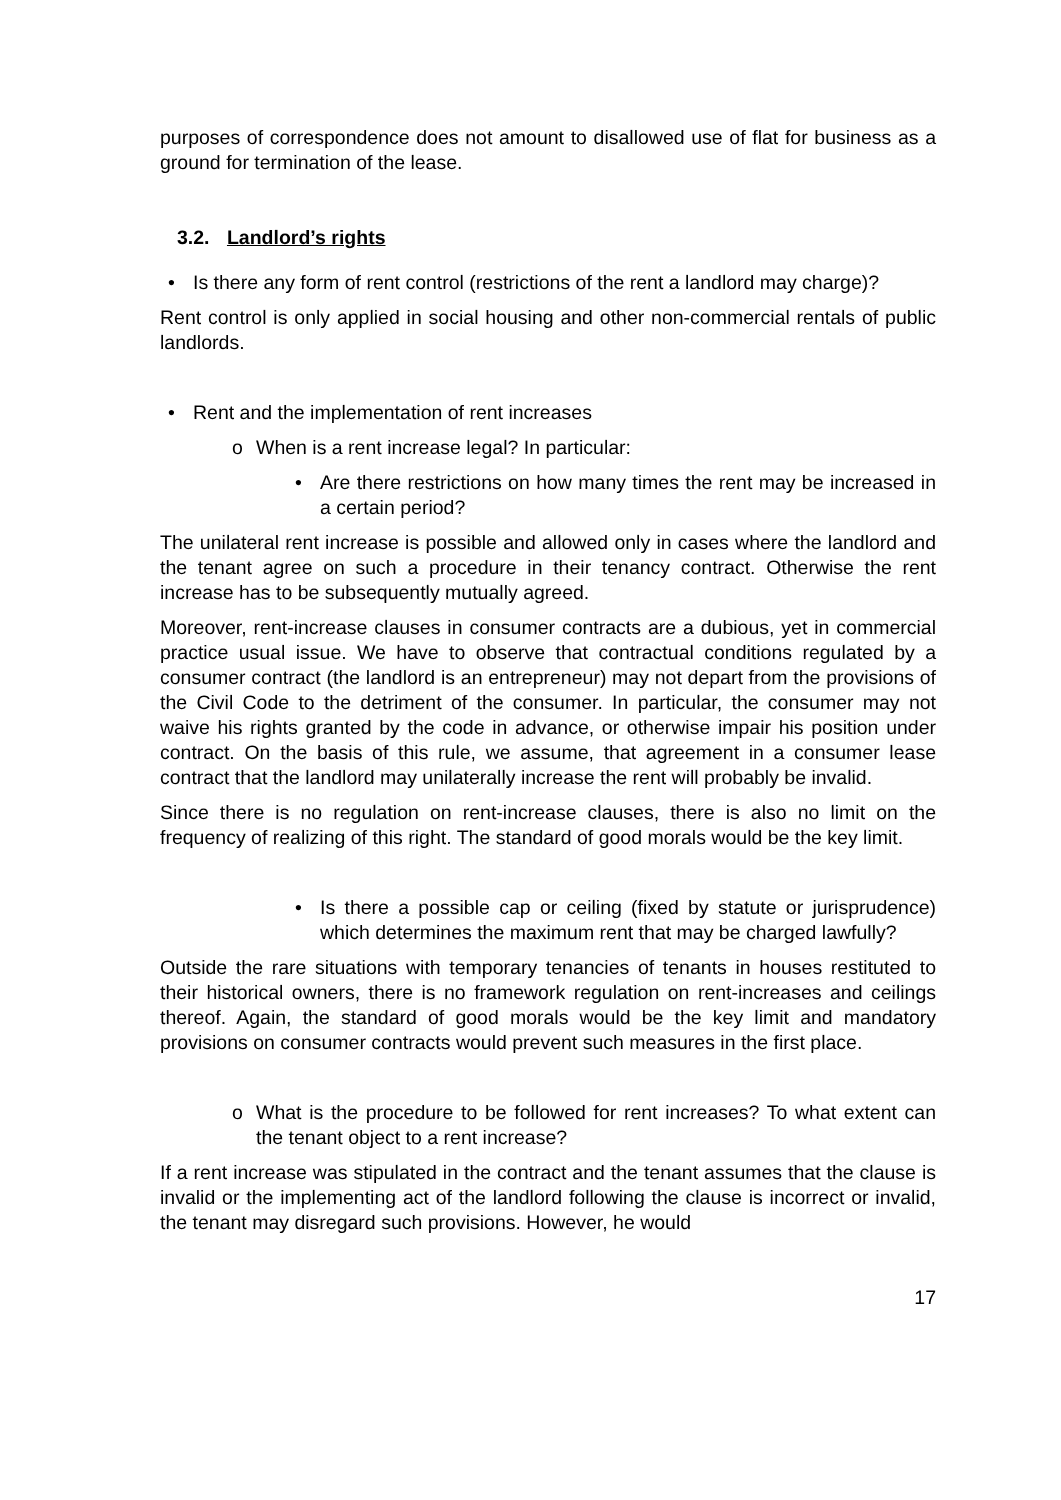purposes of correspondence does not amount to disallowed use of flat for business as a ground for termination of the lease.
3.2. Landlord’s rights
• Is there any form of rent control (restrictions of the rent a landlord may charge)?
Rent control is only applied in social housing and other non-commercial rentals of public landlords.
• Rent and the implementation of rent increases
o When is a rent increase legal? In particular:
• Are there restrictions on how many times the rent may be increased in a certain period?
The unilateral rent increase is possible and allowed only in cases where the landlord and the tenant agree on such a procedure in their tenancy contract. Otherwise the rent increase has to be subsequently mutually agreed.
Moreover, rent-increase clauses in consumer contracts are a dubious, yet in commercial practice usual issue. We have to observe that contractual conditions regulated by a consumer contract (the landlord is an entrepreneur) may not depart from the provisions of the Civil Code to the detriment of the consumer. In particular, the consumer may not waive his rights granted by the code in advance, or otherwise impair his position under contract. On the basis of this rule, we assume, that agreement in a consumer lease contract that the landlord may unilaterally increase the rent will probably be invalid.
Since there is no regulation on rent-increase clauses, there is also no limit on the frequency of realizing of this right. The standard of good morals would be the key limit.
• Is there a possible cap or ceiling (fixed by statute or jurisprudence) which determines the maximum rent that may be charged lawfully?
Outside the rare situations with temporary tenancies of tenants in houses restituted to their historical owners, there is no framework regulation on rent-increases and ceilings thereof. Again, the standard of good morals would be the key limit and mandatory provisions on consumer contracts would prevent such measures in the first place.
o What is the procedure to be followed for rent increases? To what extent can the tenant object to a rent increase?
If a rent increase was stipulated in the contract and the tenant assumes that the clause is invalid or the implementing act of the landlord following the clause is incorrect or invalid, the tenant may disregard such provisions. However, he would
17